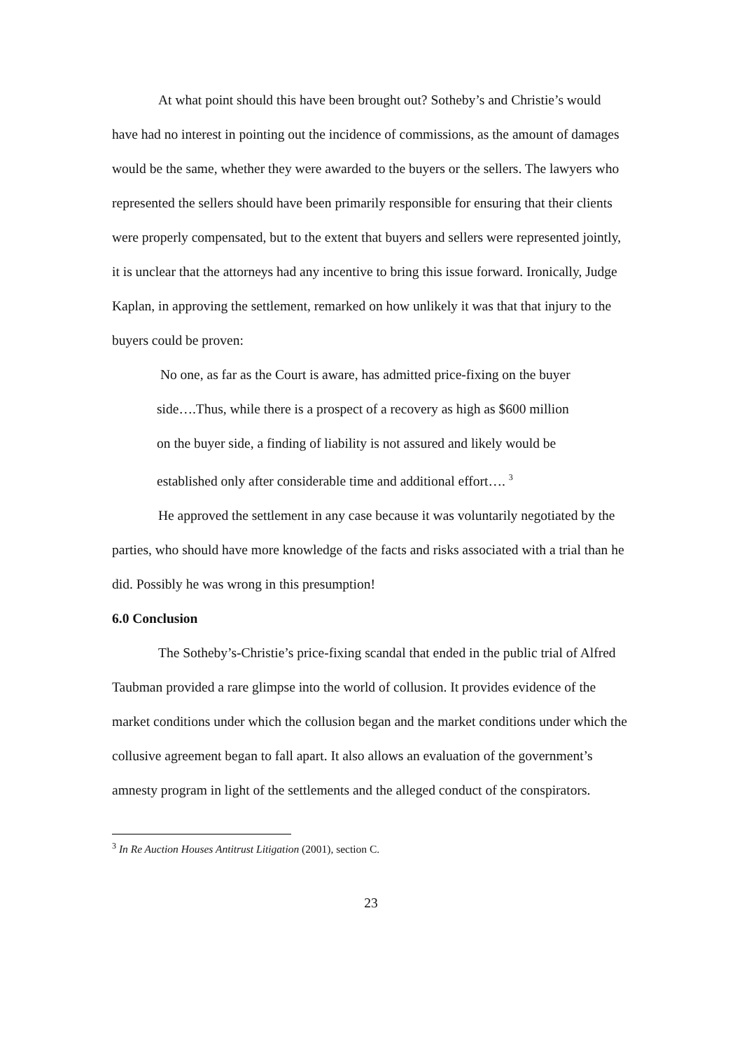At what point should this have been brought out? Sotheby’s and Christie’s would have had no interest in pointing out the incidence of commissions, as the amount of damages would be the same, whether they were awarded to the buyers or the sellers. The lawyers who represented the sellers should have been primarily responsible for ensuring that their clients were properly compensated, but to the extent that buyers and sellers were represented jointly, it is unclear that the attorneys had any incentive to bring this issue forward. Ironically, Judge Kaplan, in approving the settlement, remarked on how unlikely it was that that injury to the buyers could be proven:
No one, as far as the Court is aware, has admitted price-fixing on the buyer side….Thus, while there is a prospect of a recovery as high as $600 million on the buyer side, a finding of liability is not assured and likely would be established only after considerable time and additional effort…. <sup>3</sup>
He approved the settlement in any case because it was voluntarily negotiated by the parties, who should have more knowledge of the facts and risks associated with a trial than he did. Possibly he was wrong in this presumption!
6.0 Conclusion
The Sotheby’s-Christie’s price-fixing scandal that ended in the public trial of Alfred Taubman provided a rare glimpse into the world of collusion. It provides evidence of the market conditions under which the collusion began and the market conditions under which the collusive agreement began to fall apart. It also allows an evaluation of the government’s amnesty program in light of the settlements and the alleged conduct of the conspirators.
<sup>3</sup> In Re Auction Houses Antitrust Litigation (2001), section C.
23